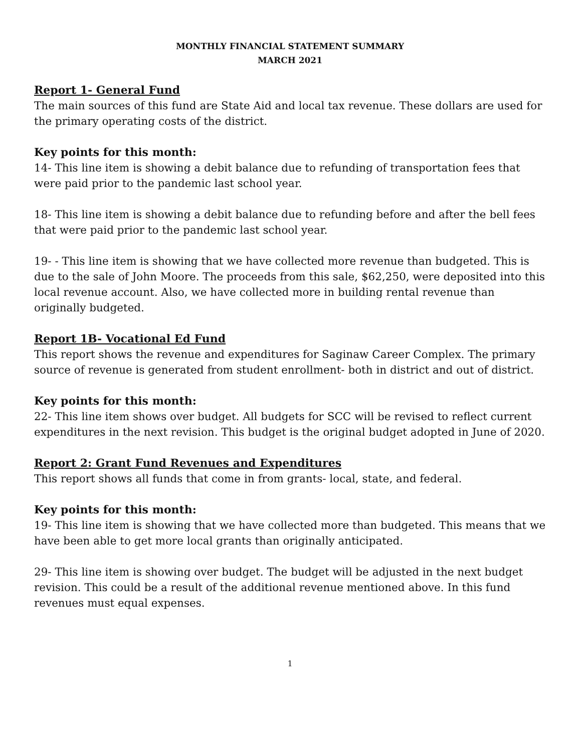MONTHLY FINANCIAL STATEMENT SUMMARY
MARCH 2021
Report 1- General Fund
The main sources of this fund are State Aid and local tax revenue. These dollars are used for the primary operating costs of the district.
Key points for this month:
14- This line item is showing a debit balance due to refunding of transportation fees that were paid prior to the pandemic last school year.
18- This line item is showing a debit balance due to refunding before and after the bell fees that were paid prior to the pandemic last school year.
19- - This line item is showing that we have collected more revenue than budgeted. This is due to the sale of John Moore. The proceeds from this sale, $62,250, were deposited into this local revenue account. Also, we have collected more in building rental revenue than originally budgeted.
Report 1B- Vocational Ed Fund
This report shows the revenue and expenditures for Saginaw Career Complex. The primary source of revenue is generated from student enrollment- both in district and out of district.
Key points for this month:
22- This line item shows over budget. All budgets for SCC will be revised to reflect current expenditures in the next revision. This budget is the original budget adopted in June of 2020.
Report 2: Grant Fund Revenues and Expenditures
This report shows all funds that come in from grants- local, state, and federal.
Key points for this month:
19- This line item is showing that we have collected more than budgeted. This means that we have been able to get more local grants than originally anticipated.
29- This line item is showing over budget. The budget will be adjusted in the next budget revision. This could be a result of the additional revenue mentioned above. In this fund revenues must equal expenses.
1